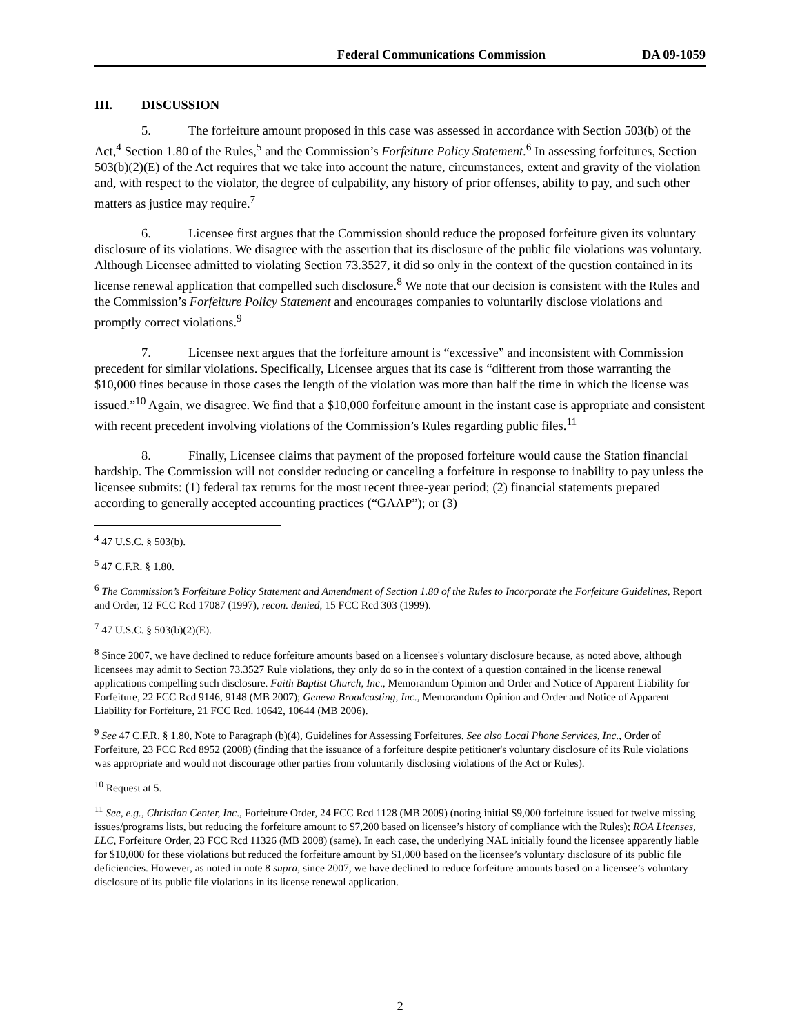Federal Communications Commission DA 09-1059
III. DISCUSSION
5. The forfeiture amount proposed in this case was assessed in accordance with Section 503(b) of the Act,<sup>4</sup> Section 1.80 of the Rules,<sup>5</sup> and the Commission’s Forfeiture Policy Statement.<sup>6</sup> In assessing forfeitures, Section 503(b)(2)(E) of the Act requires that we take into account the nature, circumstances, extent and gravity of the violation and, with respect to the violator, the degree of culpability, any history of prior offenses, ability to pay, and such other matters as justice may require.<sup>7</sup>
6. Licensee first argues that the Commission should reduce the proposed forfeiture given its voluntary disclosure of its violations. We disagree with the assertion that its disclosure of the public file violations was voluntary. Although Licensee admitted to violating Section 73.3527, it did so only in the context of the question contained in its license renewal application that compelled such disclosure.<sup>8</sup> We note that our decision is consistent with the Rules and the Commission’s Forfeiture Policy Statement and encourages companies to voluntarily disclose violations and promptly correct violations.<sup>9</sup>
7. Licensee next argues that the forfeiture amount is “excessive” and inconsistent with Commission precedent for similar violations. Specifically, Licensee argues that its case is “different from those warranting the $10,000 fines because in those cases the length of the violation was more than half the time in which the license was issued.”<sup>10</sup> Again, we disagree. We find that a $10,000 forfeiture amount in the instant case is appropriate and consistent with recent precedent involving violations of the Commission’s Rules regarding public files.<sup>11</sup>
8. Finally, Licensee claims that payment of the proposed forfeiture would cause the Station financial hardship. The Commission will not consider reducing or canceling a forfeiture in response to inability to pay unless the licensee submits: (1) federal tax returns for the most recent three-year period; (2) financial statements prepared according to generally accepted accounting practices (“GAAP”); or (3)
<sup>4</sup> 47 U.S.C. § 503(b).
<sup>5</sup> 47 C.F.R. § 1.80.
<sup>6</sup> The Commission’s Forfeiture Policy Statement and Amendment of Section 1.80 of the Rules to Incorporate the Forfeiture Guidelines, Report and Order, 12 FCC Rcd 17087 (1997), recon. denied, 15 FCC Rcd 303 (1999).
<sup>7</sup> 47 U.S.C. § 503(b)(2)(E).
<sup>8</sup> Since 2007, we have declined to reduce forfeiture amounts based on a licensee's voluntary disclosure because, as noted above, although licensees may admit to Section 73.3527 Rule violations, they only do so in the context of a question contained in the license renewal applications compelling such disclosure. Faith Baptist Church, Inc., Memorandum Opinion and Order and Notice of Apparent Liability for Forfeiture, 22 FCC Rcd 9146, 9148 (MB 2007); Geneva Broadcasting, Inc., Memorandum Opinion and Order and Notice of Apparent Liability for Forfeiture, 21 FCC Rcd. 10642, 10644 (MB 2006).
<sup>9</sup> See 47 C.F.R. § 1.80, Note to Paragraph (b)(4), Guidelines for Assessing Forfeitures. See also Local Phone Services, Inc., Order of Forfeiture, 23 FCC Rcd 8952 (2008) (finding that the issuance of a forfeiture despite petitioner's voluntary disclosure of its Rule violations was appropriate and would not discourage other parties from voluntarily disclosing violations of the Act or Rules).
<sup>10</sup> Request at 5.
<sup>11</sup> See, e.g., Christian Center, Inc., Forfeiture Order, 24 FCC Rcd 1128 (MB 2009) (noting initial $9,000 forfeiture issued for twelve missing issues/programs lists, but reducing the forfeiture amount to $7,200 based on licensee’s history of compliance with the Rules); ROA Licenses, LLC, Forfeiture Order, 23 FCC Rcd 11326 (MB 2008) (same). In each case, the underlying NAL initially found the licensee apparently liable for $10,000 for these violations but reduced the forfeiture amount by $1,000 based on the licensee’s voluntary disclosure of its public file deficiencies. However, as noted in note 8 supra, since 2007, we have declined to reduce forfeiture amounts based on a licensee’s voluntary disclosure of its public file violations in its license renewal application.
2